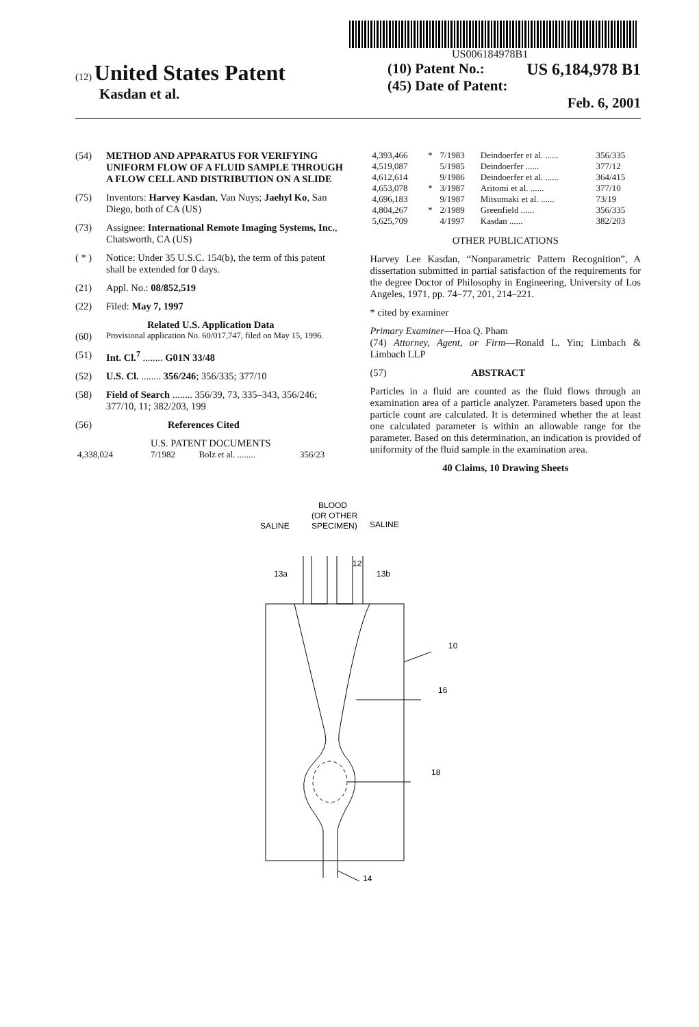US006184978B1
(12) United States Patent
Kasdan et al.
(10) Patent No.: US 6,184,978 B1
(45) Date of Patent: Feb. 6, 2001
(54) METHOD AND APPARATUS FOR VERIFYING UNIFORM FLOW OF A FLUID SAMPLE THROUGH A FLOW CELL AND DISTRIBUTION ON A SLIDE
(75) Inventors: Harvey Kasdan, Van Nuys; Jaehyl Ko, San Diego, both of CA (US)
(73) Assignee: International Remote Imaging Systems, Inc., Chatsworth, CA (US)
( * ) Notice: Under 35 U.S.C. 154(b), the term of this patent shall be extended for 0 days.
(21) Appl. No.: 08/852,519
(22) Filed: May 7, 1997
Related U.S. Application Data
(60) Provisional application No. 60/017,747, filed on May 15, 1996.
(51) Int. Cl.<sup>7</sup> ........ G01N 33/48
(52) U.S. Cl. ........ 356/246; 356/335; 377/10
(58) Field of Search ........ 356/39, 73, 335–343, 356/246; 377/10, 11; 382/203, 199
(56) References Cited
U.S. PATENT DOCUMENTS
| 4,338,024 | | 7/1982 | Bolz et al. ........ | 356/23 |
| 4,393,466 | * | 7/1983 | Deindoerfer et al. ...... | 356/335 |
| 4,519,087 | | 5/1985 | Deindoerfer ...... | 377/12 |
| 4,612,614 | | 9/1986 | Deindoerfer et al. ...... | 364/415 |
| 4,653,078 | * | 3/1987 | Aritomi et al. ...... | 377/10 |
| 4,696,183 | | 9/1987 | Mitsumaki et al. ...... | 73/19 |
| 4,804,267 | * | 2/1989 | Greenfield ...... | 356/335 |
| 5,625,709 | | 4/1997 | Kasdan ...... | 382/203 |
OTHER PUBLICATIONS
Harvey Lee Kasdan, “Nonparametric Pattern Recognition”, A dissertation submitted in partial satisfaction of the requirements for the degree Doctor of Philosophy in Engineering, University of Los Angeles, 1971, pp. 74–77, 201, 214–221.
* cited by examiner
Primary Examiner—Hoa Q. Pham
(74) Attorney, Agent, or Firm—Ronald L. Yin; Limbach & Limbach LLP
(57) ABSTRACT
Particles in a fluid are counted as the fluid flows through an examination area of a particle analyzer. Parameters based upon the particle count are calculated. It is determined whether the at least one calculated parameter is within an allowable range for the parameter. Based on this determination, an indication is provided of uniformity of the fluid sample in the examination area.
40 Claims, 10 Drawing Sheets
BLOOD
(OR OTHER
SPECIMEN)
SALINE
SALINE
13a
12
13b
10
16
18
14